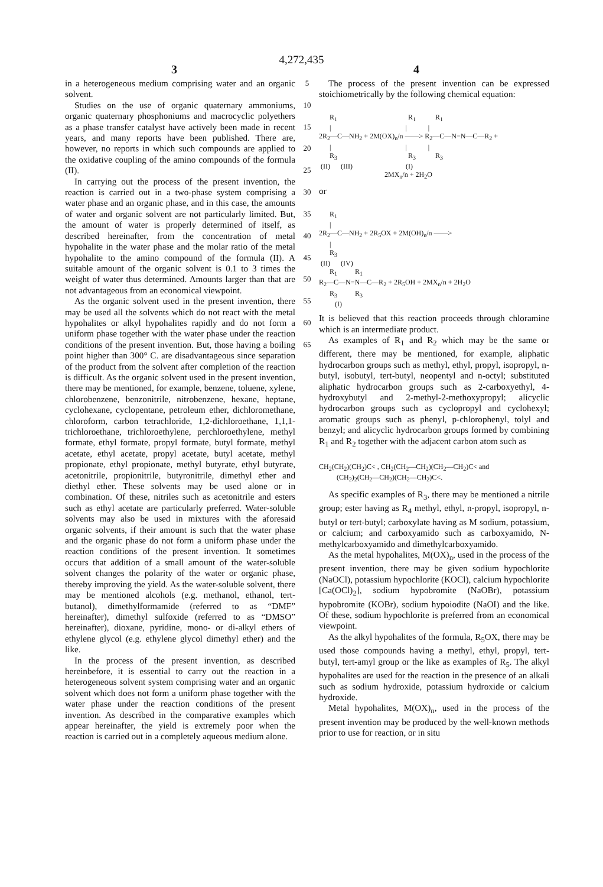4,272,435
3 4
in a heterogeneous medium comprising water and an organic solvent.
Studies on the use of organic quaternary ammoniums, organic quaternary phosphoniums and macrocyclic polyethers as a phase transfer catalyst have actively been made in recent years, and many reports have been published. There are, however, no reports in which such compounds are applied to the oxidative coupling of the amino compounds of the formula (II).
In carrying out the process of the present invention, the reaction is carried out in a two-phase system comprising a water phase and an organic phase, and in this case, the amounts of water and organic solvent are not particularly limited. But, the amount of water is properly determined of itself, as described hereinafter, from the concentration of metal hypohalite in the water phase and the molar ratio of the metal hypohalite to the amino compound of the formula (II). A suitable amount of the organic solvent is 0.1 to 3 times the weight of water thus determined. Amounts larger than that are not advantageous from an economical viewpoint.
As the organic solvent used in the present invention, there may be used all the solvents which do not react with the metal hypohalites or alkyl hypohalites rapidly and do not form a uniform phase together with the water phase under the reaction conditions of the present invention. But, those having a boiling point higher than 300° C. are disadvantageous since separation of the product from the solvent after completion of the reaction is difficult. As the organic solvent used in the present invention, there may be mentioned, for example, benzene, toluene, xylene, chlorobenzene, benzonitrile, nitrobenzene, hexane, heptane, cyclohexane, cyclopentane, petroleum ether, dichloromethane, chloroform, carbon tetrachloride, 1,2-dichloroethane, 1,1,1-trichloroethane, trichloroethylene, perchloroethylene, methyl formate, ethyl formate, propyl formate, butyl formate, methyl acetate, ethyl acetate, propyl acetate, butyl acetate, methyl propionate, ethyl propionate, methyl butyrate, ethyl butyrate, acetonitrile, propionitrile, butyronitrile, dimethyl ether and diethyl ether. These solvents may be used alone or in combination. Of these, nitriles such as acetonitrile and esters such as ethyl acetate are particularly preferred. Water-soluble solvents may also be used in mixtures with the aforesaid organic solvents, if their amount is such that the water phase and the organic phase do not form a uniform phase under the reaction conditions of the present invention. It sometimes occurs that addition of a small amount of the water-soluble solvent changes the polarity of the water or organic phase, thereby improving the yield. As the water-soluble solvent, there may be mentioned alcohols (e.g. methanol, ethanol, tert-butanol), dimethylformamide (referred to as “DMF” hereinafter), dimethyl sulfoxide (referred to as “DMSO” hereinafter), dioxane, pyridine, mono- or di-alkyl ethers of ethylene glycol (e.g. ethylene glycol dimethyl ether) and the like.
In the process of the present invention, as described hereinbefore, it is essential to carry out the reaction in a heterogeneous solvent system comprising water and an organic solvent which does not form a uniform phase together with the water phase under the reaction conditions of the present invention. As described in the comparative examples which appear hereinafter, the yield is extremely poor when the reaction is carried out in a completely aqueous medium alone.
5
10
15
20
25
30
35
40
45
50
55
60
65
The process of the present invention can be expressed stoichiometrically by the following chemical equation:
R<sub>1</sub> R<sub>1</sub> R<sub>1</sub> | | | 2R<sub>2</sub>—C—NH<sub>2</sub> + 2M(OX)<sub>n</sub>/n ——> R<sub>2</sub>—C—N=N—C—R<sub>2</sub> + | | | R<sub>3</sub> R<sub>3</sub> R<sub>3</sub> (II) (III) (I) 2MX<sub>n</sub>/n + 2H<sub>2</sub>O
or
R<sub>1</sub> | 2R<sub>2</sub>—C—NH<sub>2</sub> + 2R<sub>5</sub>OX + 2M(OH)<sub>n</sub>/n ——> | R<sub>3</sub> (II) (IV) R<sub>1</sub> R<sub>1</sub> R<sub>2</sub>—C—N=N—C—R<sub>2</sub> + 2R<sub>5</sub>OH + 2MX<sub>n</sub>/n + 2H<sub>2</sub>O R<sub>3</sub> R<sub>3</sub> (I)
It is believed that this reaction proceeds through chloramine which is an intermediate product.
As examples of R<sub>1</sub> and R<sub>2</sub> which may be the same or different, there may be mentioned, for example, aliphatic hydrocarbon groups such as methyl, ethyl, propyl, isopropyl, n-butyl, isobutyl, tert-butyl, neopentyl and n-octyl; substituted aliphatic hydrocarbon groups such as 2-carboxyethyl, 4-hydroxybutyl and 2-methyl-2-methoxypropyl; alicyclic hydrocarbon groups such as cyclopropyl and cyclohexyl; aromatic groups such as phenyl, p-chlorophenyl, tolyl and benzyl; and alicyclic hydrocarbon groups formed by combining R<sub>1</sub> and R<sub>2</sub> together with the adjacent carbon atom such as
CH<sub>2</sub>(CH<sub>2</sub>)(CH<sub>2</sub>)C< , CH<sub>2</sub>(CH<sub>2</sub>—CH<sub>2</sub>)(CH<sub>2</sub>—CH<sub>2</sub>)C< and (CH<sub>2</sub>)<sub>2</sub>(CH<sub>2</sub>—CH<sub>2</sub>)(CH<sub>2</sub>—CH<sub>2</sub>)C<.
As specific examples of R<sub>3</sub>, there may be mentioned a nitrile group; ester having as R<sub>4</sub> methyl, ethyl, n-propyl, isopropyl, n-butyl or tert-butyl; carboxylate having as M sodium, potassium, or calcium; and carboxyamido such as carboxyamido, N-methylcarboxyamido and dimethylcarboxyamido.
As the metal hypohalites, M(OX)<sub>n</sub>, used in the process of the present invention, there may be given sodium hypochlorite (NaOCl), potassium hypochlorite (KOCl), calcium hypochlorite [Ca(OCl)<sub>2</sub>], sodium hypobromite (NaOBr), potassium hypobromite (KOBr), sodium hypoiodite (NaOI) and the like. Of these, sodium hypochlorite is preferred from an economical viewpoint.
As the alkyl hypohalites of the formula, R<sub>5</sub>OX, there may be used those compounds having a methyl, ethyl, propyl, tert-butyl, tert-amyl group or the like as examples of R<sub>5</sub>. The alkyl hypohalites are used for the reaction in the presence of an alkali such as sodium hydroxide, potassium hydroxide or calcium hydroxide.
Metal hypohalites, M(OX)<sub>n</sub>, used in the process of the present invention may be produced by the well-known methods prior to use for reaction, or in situ